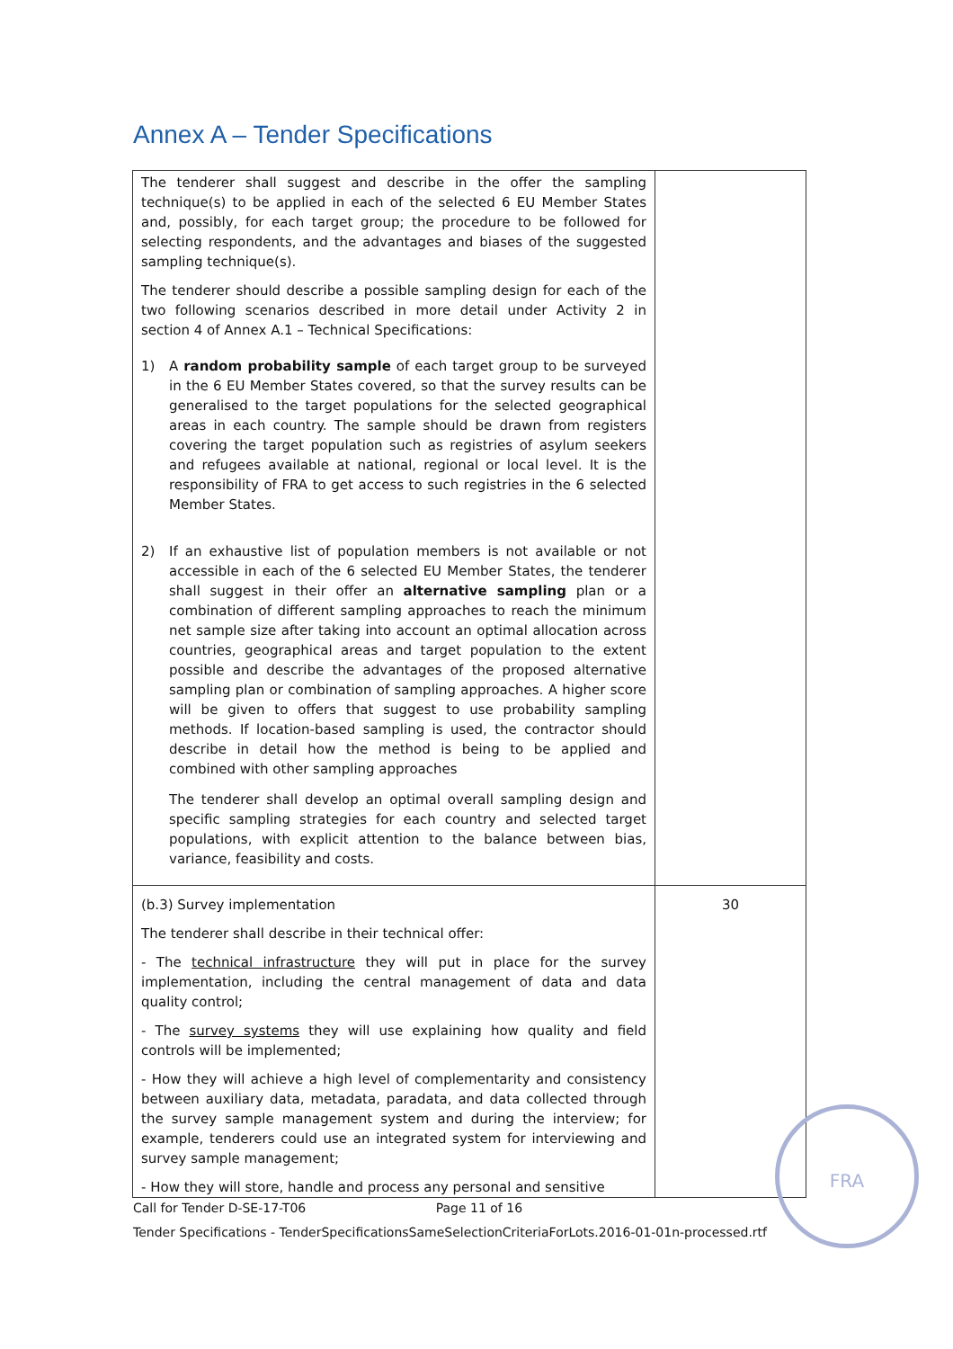Annex A – Tender Specifications
| The tenderer shall suggest and describe in the offer the sampling technique(s) to be applied in each of the selected 6 EU Member States and, possibly, for each target group; the procedure to be followed for selecting respondents, and the advantages and biases of the suggested sampling technique(s). The tenderer should describe a possible sampling design for each of the two following scenarios described in more detail under Activity 2 in section 4 of Annex A.1 – Technical Specifications: 1) A random probability sample of each target group to be surveyed in the 6 EU Member States covered, so that the survey results can be generalised to the target populations for the selected geographical areas in each country. The sample should be drawn from registers covering the target population such as registries of asylum seekers and refugees available at national, regional or local level. It is the responsibility of FRA to get access to such registries in the 6 selected Member States. 2) If an exhaustive list of population members is not available or not accessible in each of the 6 selected EU Member States, the tenderer shall suggest in their offer an alternative sampling plan or a combination of different sampling approaches to reach the minimum net sample size after taking into account an optimal allocation across countries, geographical areas and target population to the extent possible and describe the advantages of the proposed alternative sampling plan or combination of sampling approaches. A higher score will be given to offers that suggest to use probability sampling methods. If location-based sampling is used, the contractor should describe in detail how the method is being to be applied and combined with other sampling approaches The tenderer shall develop an optimal overall sampling design and specific sampling strategies for each country and selected target populations, with explicit attention to the balance between bias, variance, feasibility and costs. | |
| (b.3) Survey implementation The tenderer shall describe in their technical offer: - The technical infrastructure they will put in place for the survey implementation, including the central management of data and data quality control; - The survey systems they will use explaining how quality and field controls will be implemented; - How they will achieve a high level of complementarity and consistency between auxiliary data, metadata, paradata, and data collected through the survey sample management system and during the interview; for example, tenderers could use an integrated system for interviewing and survey sample management; - How they will store, handle and process any personal and sensitive | 30 |
Call for Tender D-SE-17-T06 Page 11 of 16
Tender Specifications - TenderSpecificationsSameSelectionCriteriaForLots.2016-01-01n-processed.rtf
FRA